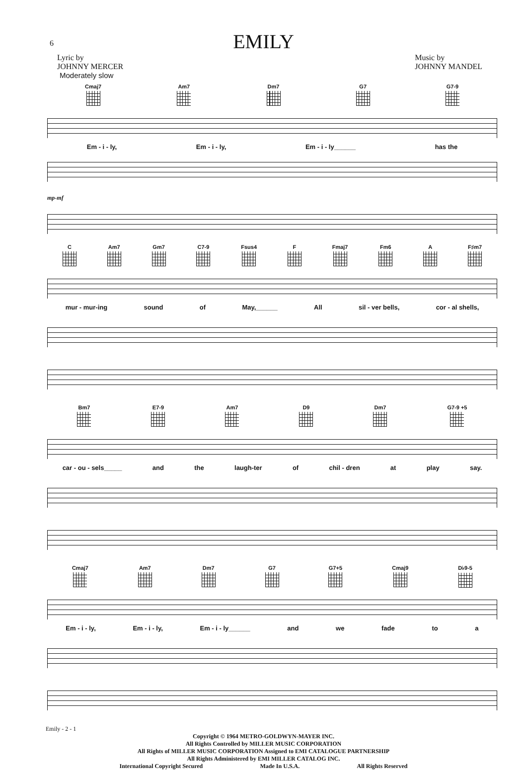6
EMILY
Lyric by
JOHNNY MERCER
Music by
JOHNNY MANDEL
Moderately slow
Cmaj7 Am7 Dm7 G7 G7-9
Em - i - ly, Em - i - ly, Em - i - ly______ has the
mp-mf
C Am7 Gm7 C7-9 Fsus4 F Fmaj7 Fm6 A F♯m7
mur - mur-ing sound of May,______ All sil - ver bells, cor - al shells,
Bm7 E7-9 Am7 D9 Dm7 G7-9 +5
car - ou - sels_____ and the laugh-ter of chil - dren at play say.
Cmaj7 Am7 Dm7 G7 G7+5 Cmaj9 D♭9-5
Em - i - ly, Em - i - ly, Em - i - ly______ and we fade to a
Emily - 2 - 1
Copyright © 1964 METRO-GOLDWYN-MAYER INC.
All Rights Controlled by MILLER MUSIC CORPORATION
All Rights of MILLER MUSIC CORPORATION Assigned to EMI CATALOGUE PARTNERSHIP
All Rights Administered by EMI MILLER CATALOG INC.
International Copyright Secured Made In U.S.A. All Rights Reserved